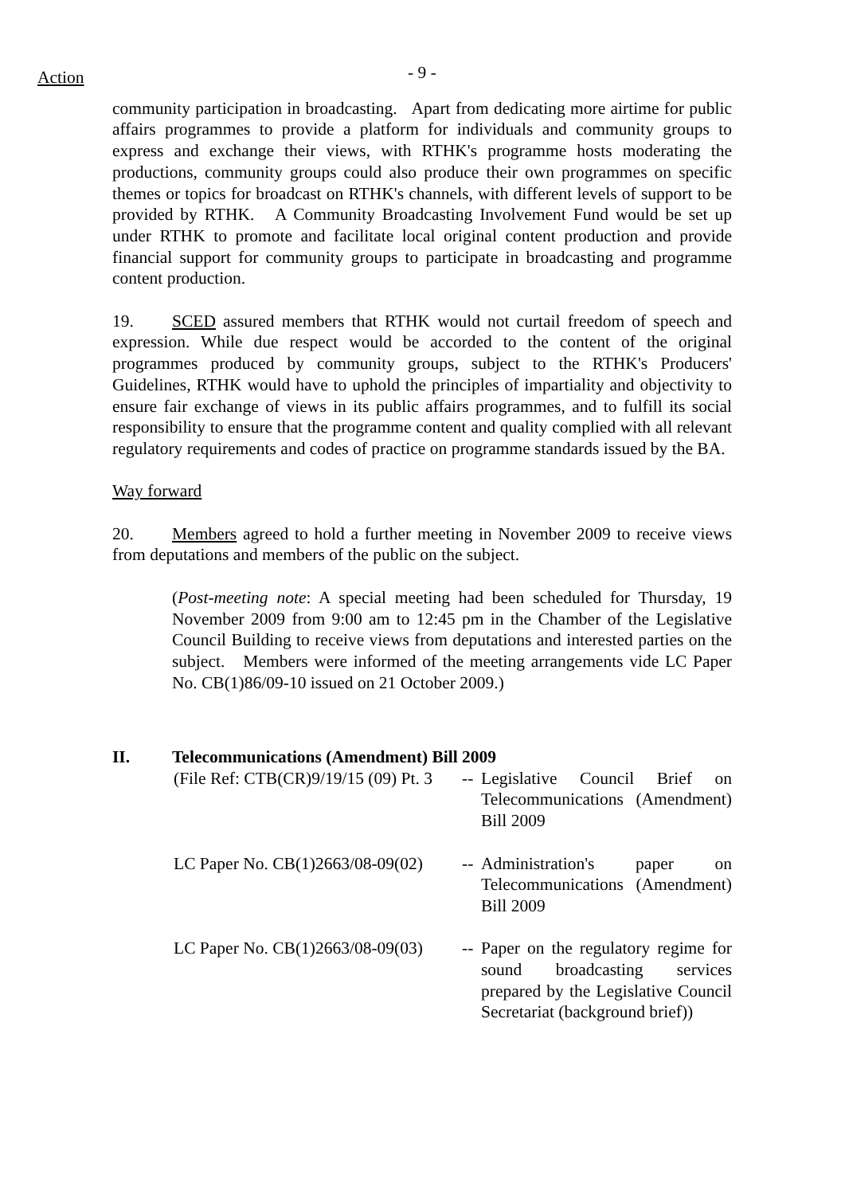Action
- 9 -
community participation in broadcasting. Apart from dedicating more airtime for public affairs programmes to provide a platform for individuals and community groups to express and exchange their views, with RTHK's programme hosts moderating the productions, community groups could also produce their own programmes on specific themes or topics for broadcast on RTHK's channels, with different levels of support to be provided by RTHK. A Community Broadcasting Involvement Fund would be set up under RTHK to promote and facilitate local original content production and provide financial support for community groups to participate in broadcasting and programme content production.
19. SCED assured members that RTHK would not curtail freedom of speech and expression. While due respect would be accorded to the content of the original programmes produced by community groups, subject to the RTHK's Producers' Guidelines, RTHK would have to uphold the principles of impartiality and objectivity to ensure fair exchange of views in its public affairs programmes, and to fulfill its social responsibility to ensure that the programme content and quality complied with all relevant regulatory requirements and codes of practice on programme standards issued by the BA.
Way forward
20. Members agreed to hold a further meeting in November 2009 to receive views from deputations and members of the public on the subject.
(Post-meeting note: A special meeting had been scheduled for Thursday, 19 November 2009 from 9:00 am to 12:45 pm in the Chamber of the Legislative Council Building to receive views from deputations and interested parties on the subject. Members were informed of the meeting arrangements vide LC Paper No. CB(1)86/09-10 issued on 21 October 2009.)
II. Telecommunications (Amendment) Bill 2009
(File Ref: CTB(CR)9/19/15 (09) Pt. 3
--
Legislative Council Brief on Telecommunications (Amendment) Bill 2009
LC Paper No. CB(1)2663/08-09(02)
--
Administration's paper on Telecommunications (Amendment) Bill 2009
LC Paper No. CB(1)2663/08-09(03)
--
Paper on the regulatory regime for sound broadcasting services prepared by the Legislative Council Secretariat (background brief))